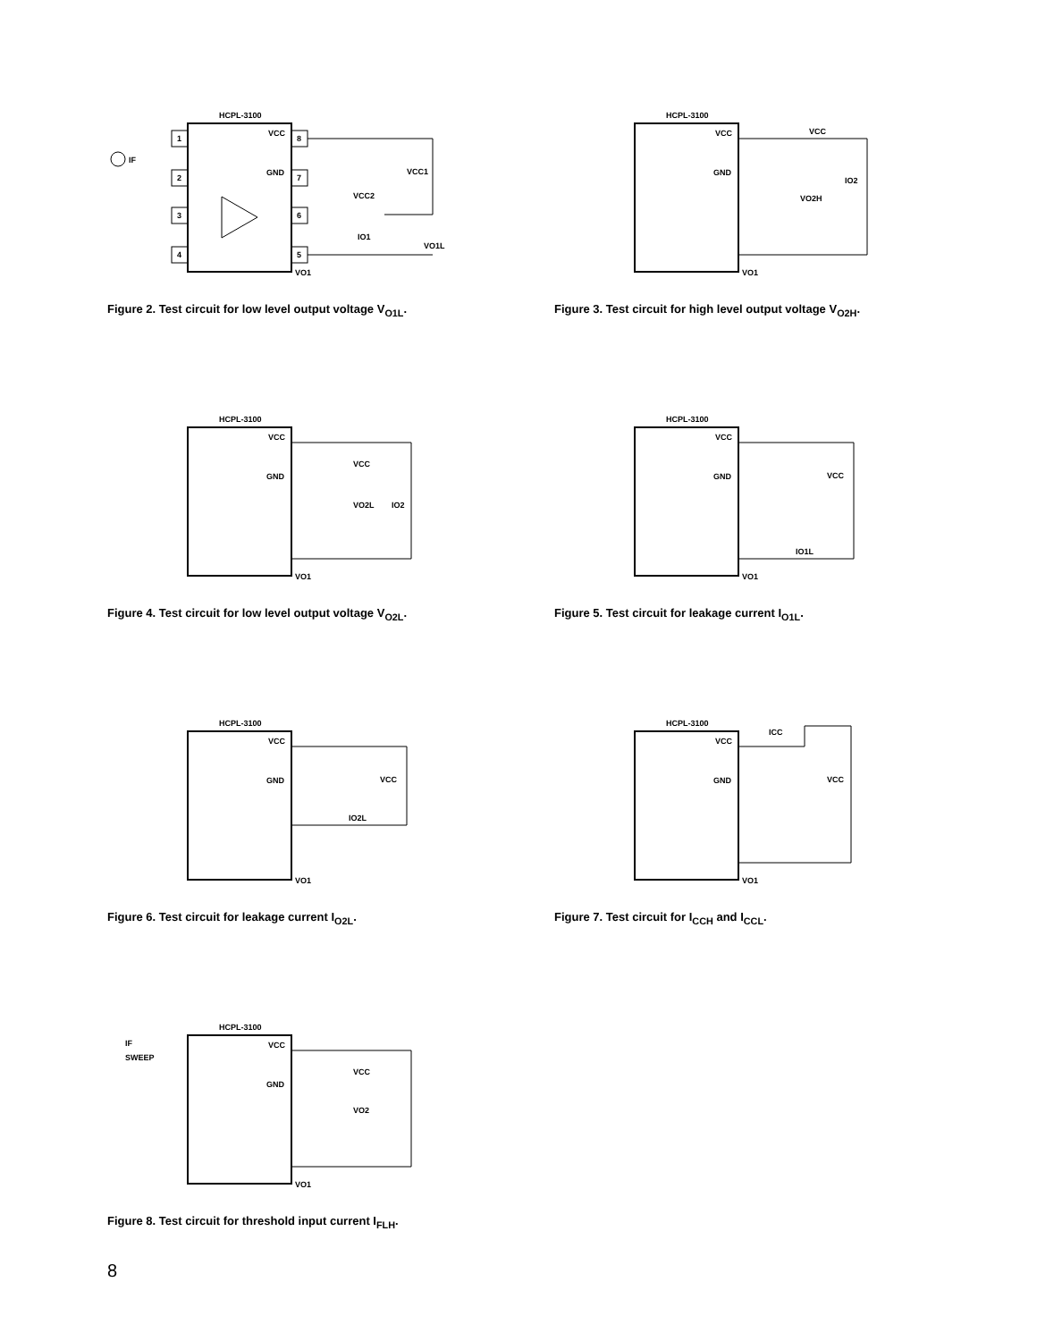HCPL-3100
1
2
3
4
8
7
6
5
VCC
GND
VO1
IF
VCC1
VCC2
IO1
VO1L
Figure 2. Test circuit for low level output voltage V<sub>O1L</sub>.
HCPL-3100
VCC
GND
VCC
VO2H
IO2
VO1
Figure 3. Test circuit for high level output voltage V<sub>O2H</sub>.
HCPL-3100
VCC
GND
VCC
VO2L
IO2
VO1
Figure 4. Test circuit for low level output voltage V<sub>O2L</sub>.
HCPL-3100
VCC
GND
VCC
IO1L
VO1
Figure 5. Test circuit for leakage current I<sub>O1L</sub>.
HCPL-3100
VCC
GND
VCC
IO2L
VO1
Figure 6. Test circuit for leakage current I<sub>O2L</sub>.
HCPL-3100
VCC
GND
ICC
VCC
VO1
Figure 7. Test circuit for I<sub>CCH</sub> and I<sub>CCL</sub>.
HCPL-3100
IF
SWEEP
VCC
GND
VCC
VO2
VO1
Figure 8. Test circuit for threshold input current I<sub>FLH</sub>.
8